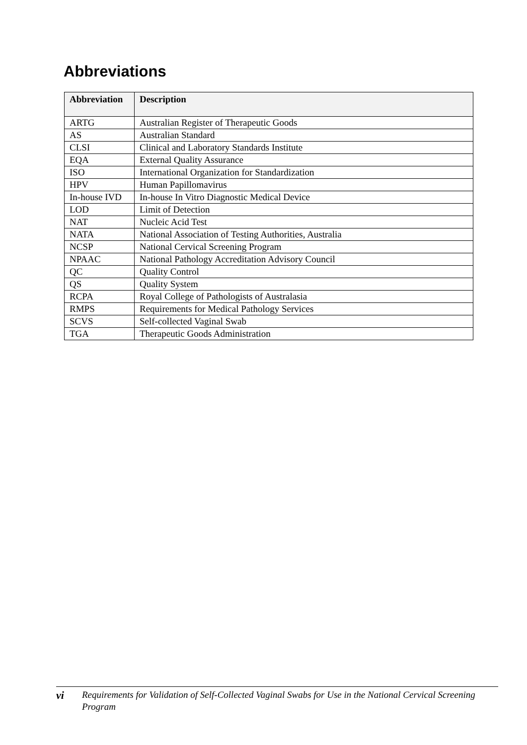Abbreviations
| Abbreviation | Description |
| --- | --- |
| ARTG | Australian Register of Therapeutic Goods |
| AS | Australian Standard |
| CLSI | Clinical and Laboratory Standards Institute |
| EQA | External Quality Assurance |
| ISO | International Organization for Standardization |
| HPV | Human Papillomavirus |
| In-house IVD | In-house In Vitro Diagnostic Medical Device |
| LOD | Limit of Detection |
| NAT | Nucleic Acid Test |
| NATA | National Association of Testing Authorities, Australia |
| NCSP | National Cervical Screening Program |
| NPAAC | National Pathology Accreditation Advisory Council |
| QC | Quality Control |
| QS | Quality System |
| RCPA | Royal College of Pathologists of Australasia |
| RMPS | Requirements for Medical Pathology Services |
| SCVS | Self-collected Vaginal Swab |
| TGA | Therapeutic Goods Administration |
vi
Requirements for Validation of Self-Collected Vaginal Swabs for Use in the National Cervical Screening Program